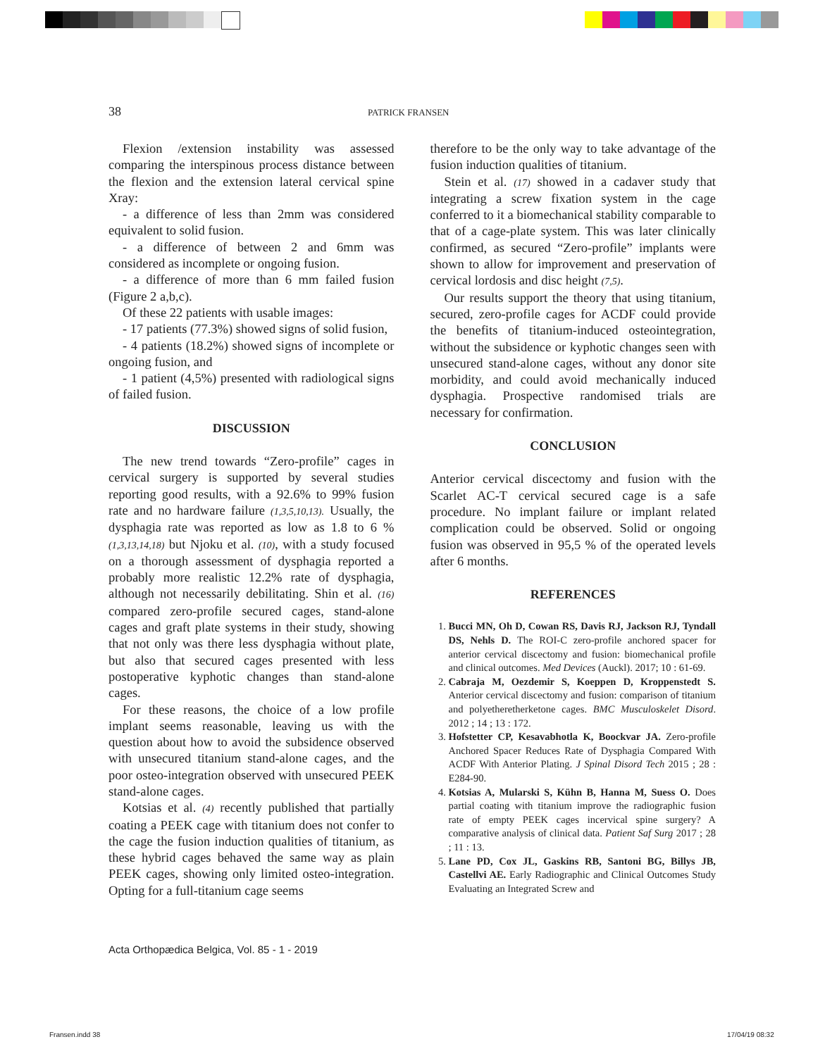38 PATRICK FRANSEN
Flexion /extension instability was assessed comparing the interspinous process distance between the flexion and the extension lateral cervical spine Xray:
- a difference of less than 2mm was considered equivalent to solid fusion.
- a difference of between 2 and 6mm was considered as incomplete or ongoing fusion.
- a difference of more than 6 mm failed fusion (Figure 2 a,b,c).
Of these 22 patients with usable images:
- 17 patients (77.3%) showed signs of solid fusion,
- 4 patients (18.2%) showed signs of incomplete or ongoing fusion, and
- 1 patient (4,5%) presented with radiological signs of failed fusion.
DISCUSSION
The new trend towards “Zero-profile” cages in cervical surgery is supported by several studies reporting good results, with a 92.6% to 99% fusion rate and no hardware failure (1,3,5,10,13). Usually, the dysphagia rate was reported as low as 1.8 to 6 % (1,3,13,14,18) but Njoku et al. (10), with a study focused on a thorough assessment of dysphagia reported a probably more realistic 12.2% rate of dysphagia, although not necessarily debilitating. Shin et al. (16) compared zero-profile secured cages, stand-alone cages and graft plate systems in their study, showing that not only was there less dysphagia without plate, but also that secured cages presented with less postoperative kyphotic changes than stand-alone cages.
For these reasons, the choice of a low profile implant seems reasonable, leaving us with the question about how to avoid the subsidence observed with unsecured titanium stand-alone cages, and the poor osteo-integration observed with unsecured PEEK stand-alone cages.
Kotsias et al. (4) recently published that partially coating a PEEK cage with titanium does not confer to the cage the fusion induction qualities of titanium, as these hybrid cages behaved the same way as plain PEEK cages, showing only limited osteo-integration. Opting for a full-titanium cage seems
therefore to be the only way to take advantage of the fusion induction qualities of titanium.
Stein et al. (17) showed in a cadaver study that integrating a screw fixation system in the cage conferred to it a biomechanical stability comparable to that of a cage-plate system. This was later clinically confirmed, as secured “Zero-profile” implants were shown to allow for improvement and preservation of cervical lordosis and disc height (7,5).
Our results support the theory that using titanium, secured, zero-profile cages for ACDF could provide the benefits of titanium-induced osteointegration, without the subsidence or kyphotic changes seen with unsecured stand-alone cages, without any donor site morbidity, and could avoid mechanically induced dysphagia. Prospective randomised trials are necessary for confirmation.
CONCLUSION
Anterior cervical discectomy and fusion with the Scarlet AC-T cervical secured cage is a safe procedure. No implant failure or implant related complication could be observed. Solid or ongoing fusion was observed in 95,5 % of the operated levels after 6 months.
REFERENCES
1. Bucci MN, Oh D, Cowan RS, Davis RJ, Jackson RJ, Tyndall DS, Nehls D. The ROI-C zero-profile anchored spacer for anterior cervical discectomy and fusion: biomechanical profile and clinical outcomes. Med Devices (Auckl). 2017; 10 : 61-69.
2. Cabraja M, Oezdemir S, Koeppen D, Kroppenstedt S. Anterior cervical discectomy and fusion: comparison of titanium and polyetheretherketone cages. BMC Musculoskelet Disord. 2012 ; 14 ; 13 : 172.
3. Hofstetter CP, Kesavabhotla K, Boockvar JA. Zero-profile Anchored Spacer Reduces Rate of Dysphagia Compared With ACDF With Anterior Plating. J Spinal Disord Tech 2015 ; 28 : E284-90.
4. Kotsias A, Mularski S, Kühn B, Hanna M, Suess O. Does partial coating with titanium improve the radiographic fusion rate of empty PEEK cages incervical spine surgery? A comparative analysis of clinical data. Patient Saf Surg 2017 ; 28 ; 11 : 13.
5. Lane PD, Cox JL, Gaskins RB, Santoni BG, Billys JB, Castellvi AE. Early Radiographic and Clinical Outcomes Study Evaluating an Integrated Screw and
Acta Orthopædica Belgica, Vol. 85 - 1 - 2019
Fransen.indd 38 17/04/19 08:32